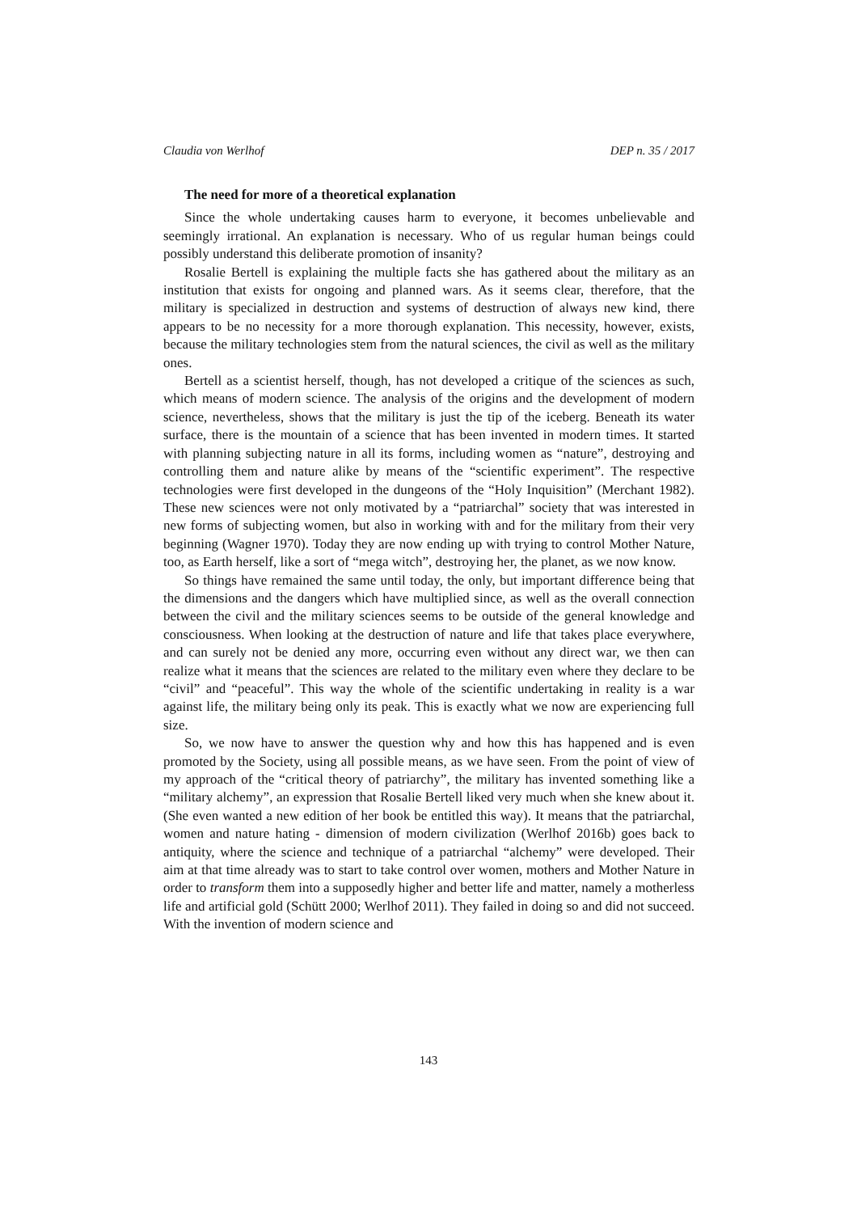Claudia von Werlhof DEP n. 35 / 2017
The need for more of a theoretical explanation
Since the whole undertaking causes harm to everyone, it becomes unbelievable and seemingly irrational. An explanation is necessary. Who of us regular human beings could possibly understand this deliberate promotion of insanity?
Rosalie Bertell is explaining the multiple facts she has gathered about the military as an institution that exists for ongoing and planned wars. As it seems clear, therefore, that the military is specialized in destruction and systems of destruction of always new kind, there appears to be no necessity for a more thorough explanation. This necessity, however, exists, because the military technologies stem from the natural sciences, the civil as well as the military ones.
Bertell as a scientist herself, though, has not developed a critique of the sciences as such, which means of modern science. The analysis of the origins and the development of modern science, nevertheless, shows that the military is just the tip of the iceberg. Beneath its water surface, there is the mountain of a science that has been invented in modern times. It started with planning subjecting nature in all its forms, including women as “nature”, destroying and controlling them and nature alike by means of the “scientific experiment”. The respective technologies were first developed in the dungeons of the “Holy Inquisition” (Merchant 1982). These new sciences were not only motivated by a “patriarchal” society that was interested in new forms of subjecting women, but also in working with and for the military from their very beginning (Wagner 1970). Today they are now ending up with trying to control Mother Nature, too, as Earth herself, like a sort of “mega witch”, destroying her, the planet, as we now know.
So things have remained the same until today, the only, but important difference being that the dimensions and the dangers which have multiplied since, as well as the overall connection between the civil and the military sciences seems to be outside of the general knowledge and consciousness. When looking at the destruction of nature and life that takes place everywhere, and can surely not be denied any more, occurring even without any direct war, we then can realize what it means that the sciences are related to the military even where they declare to be “civil” and “peaceful”. This way the whole of the scientific undertaking in reality is a war against life, the military being only its peak. This is exactly what we now are experiencing full size.
So, we now have to answer the question why and how this has happened and is even promoted by the Society, using all possible means, as we have seen. From the point of view of my approach of the “critical theory of patriarchy”, the military has invented something like a “military alchemy”, an expression that Rosalie Bertell liked very much when she knew about it. (She even wanted a new edition of her book be entitled this way). It means that the patriarchal, women and nature hating - dimension of modern civilization (Werlhof 2016b) goes back to antiquity, where the science and technique of a patriarchal “alchemy” were developed. Their aim at that time already was to start to take control over women, mothers and Mother Nature in order to transform them into a supposedly higher and better life and matter, namely a motherless life and artificial gold (Schütt 2000; Werlhof 2011). They failed in doing so and did not succeed. With the invention of modern science and
143